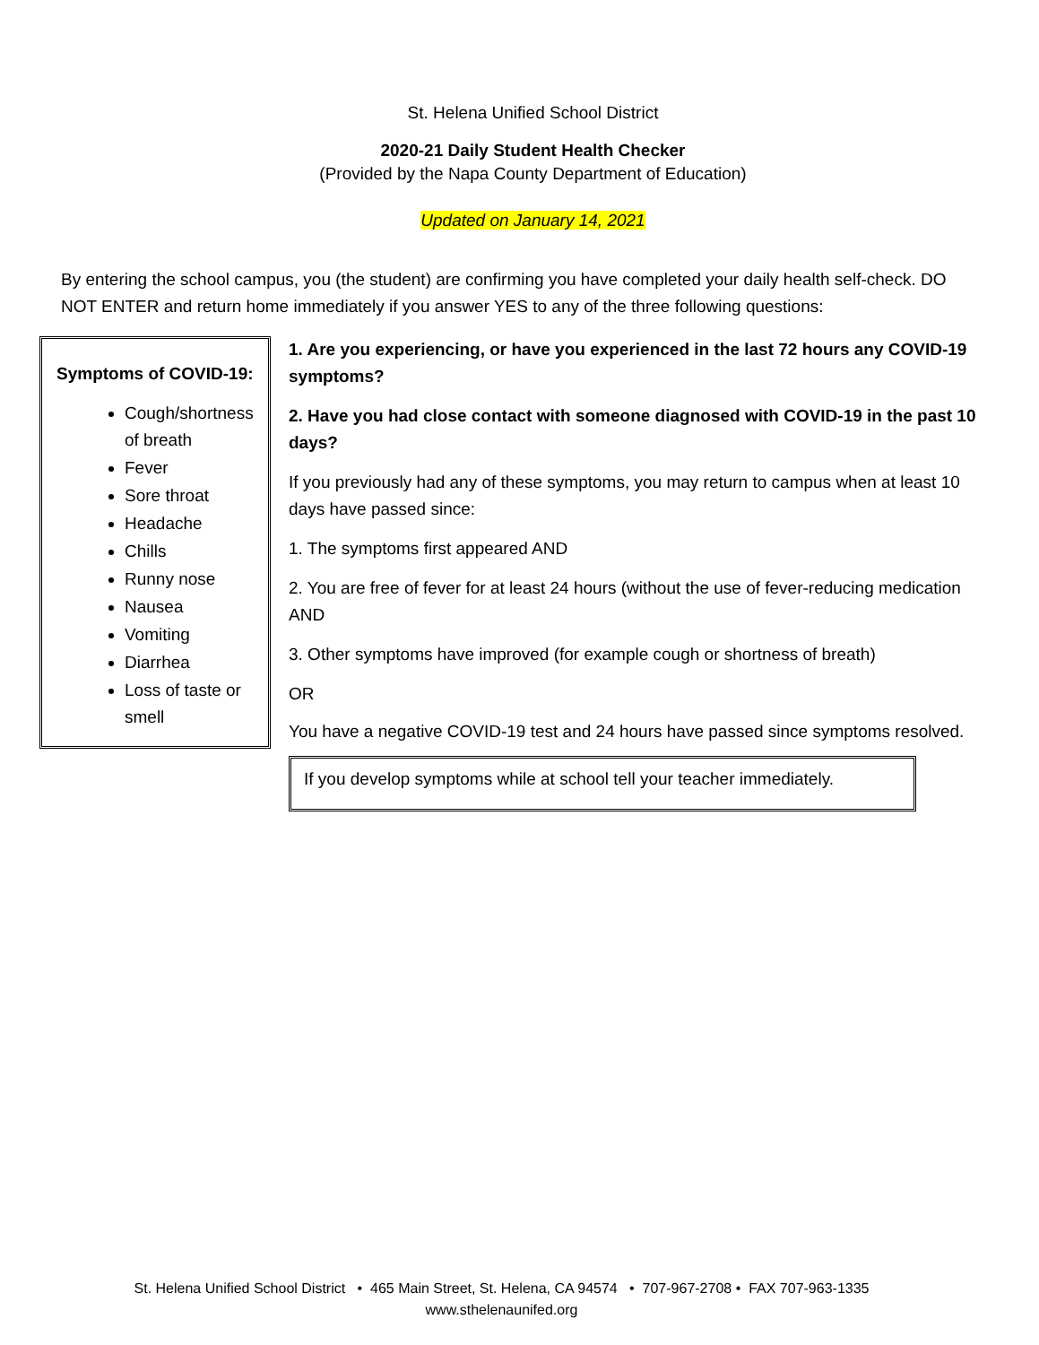St. Helena Unified School District
2020-21 Daily Student Health Checker
(Provided by the Napa County Department of Education)
Updated on January 14, 2021
By entering the school campus, you (the student) are confirming you have completed your daily health self-check. DO NOT ENTER and return home immediately if you answer YES to any of the three following questions:
Symptoms of COVID-19:
Cough/shortness of breath
Fever
Sore throat
Headache
Chills
Runny nose
Nausea
Vomiting
Diarrhea
Loss of taste or smell
1. Are you experiencing, or have you experienced in the last 72 hours any COVID-19 symptoms?
2. Have you had close contact with someone diagnosed with COVID-19 in the past 10 days?
If you previously had any of these symptoms, you may return to campus when at least 10 days have passed since:
1. The symptoms first appeared AND
2. You are free of fever for at least 24 hours (without the use of fever-reducing medication AND
3. Other symptoms have improved (for example cough or shortness of breath)
OR
You have a negative COVID-19 test and 24 hours have passed since symptoms resolved.
If you develop symptoms while at school tell your teacher immediately.
St. Helena Unified School District • 465 Main Street, St. Helena, CA 94574 • 707-967-2708 • FAX 707-963-1335
www.sthelenaunifed.org